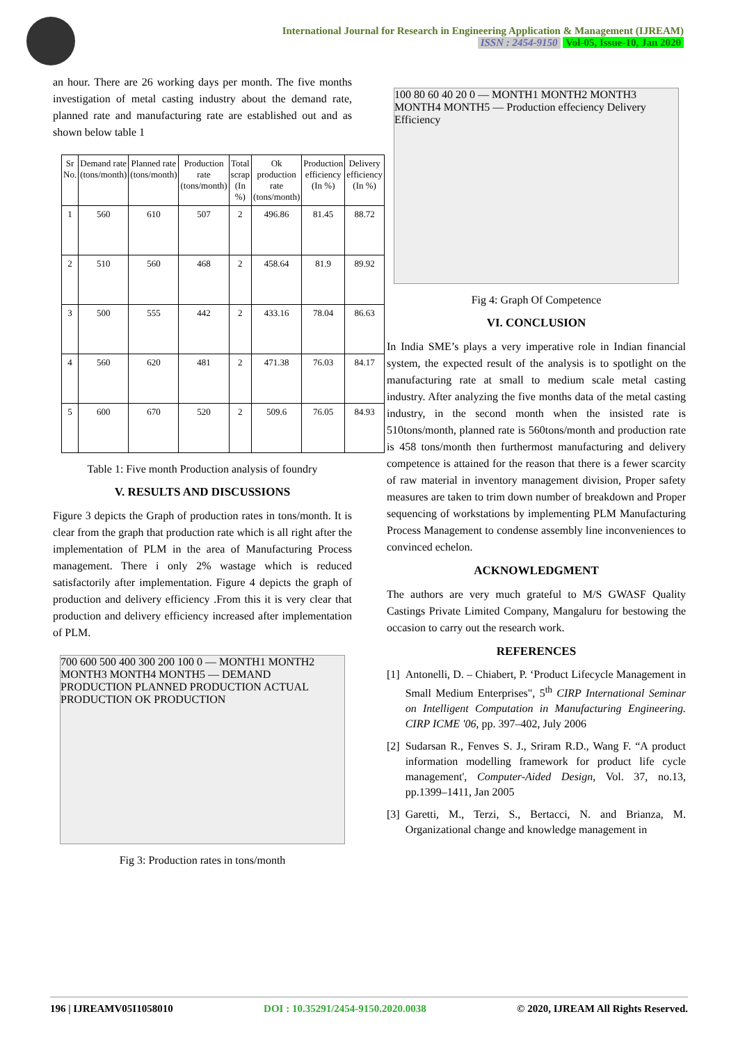International Journal for Research in Engineering Application & Management (IJREAM)
ISSN : 2454-9150 Vol-05, Issue-10, Jan 2020
an hour. There are 26 working days per month. The five months investigation of metal casting industry about the demand rate, planned rate and manufacturing rate are established out and as shown below table 1
| Sr No. | Demand rate (tons/month) | Planned rate (tons/month) | Production rate (tons/month) | Total scrap (In %) | Ok production rate (tons/month) | Production efficiency (In %) | Delivery efficiency (In %) |
| --- | --- | --- | --- | --- | --- | --- | --- |
| 1 | 560 | 610 | 507 | 2 | 496.86 | 81.45 | 88.72 |
| 2 | 510 | 560 | 468 | 2 | 458.64 | 81.9 | 89.92 |
| 3 | 500 | 555 | 442 | 2 | 433.16 | 78.04 | 86.63 |
| 4 | 560 | 620 | 481 | 2 | 471.38 | 76.03 | 84.17 |
| 5 | 600 | 670 | 520 | 2 | 509.6 | 76.05 | 84.93 |
Table 1: Five month Production analysis of foundry
V. RESULTS AND DISCUSSIONS
Figure 3 depicts the Graph of production rates in tons/month. It is clear from the graph that production rate which is all right after the implementation of PLM in the area of Manufacturing Process management. There i only 2% wastage which is reduced satisfactorily after implementation. Figure 4 depicts the graph of production and delivery efficiency .From this it is very clear that production and delivery efficiency increased after implementation of PLM.
700 600 500 400 300 200 100 0 — MONTH1 MONTH2 MONTH3 MONTH4 MONTH5 — DEMAND PRODUCTION PLANNED PRODUCTION ACTUAL PRODUCTION OK PRODUCTION
Fig 3: Production rates in tons/month
100 80 60 40 20 0 — MONTH1 MONTH2 MONTH3 MONTH4 MONTH5 — Production effeciency Delivery Efficiency
Fig 4: Graph Of Competence
VI. CONCLUSION
In India SME’s plays a very imperative role in Indian financial system, the expected result of the analysis is to spotlight on the manufacturing rate at small to medium scale metal casting industry. After analyzing the five months data of the metal casting industry, in the second month when the insisted rate is 510tons/month, planned rate is 560tons/month and production rate is 458 tons/month then furthermost manufacturing and delivery competence is attained for the reason that there is a fewer scarcity of raw material in inventory management division, Proper safety measures are taken to trim down number of breakdown and Proper sequencing of workstations by implementing PLM Manufacturing Process Management to condense assembly line inconveniences to convinced echelon.
ACKNOWLEDGMENT
The authors are very much grateful to M/S GWASF Quality Castings Private Limited Company, Mangaluru for bestowing the occasion to carry out the research work.
REFERENCES
[1] Antonelli, D. – Chiabert, P. ‘Product Lifecycle Management in Small Medium Enterprises", 5<sup>th</sup> CIRP International Seminar on Intelligent Computation in Manufacturing Engineering. CIRP ICME '06, pp. 397–402, July 2006
[2] Sudarsan R., Fenves S. J., Sriram R.D., Wang F. “A product information modelling framework for product life cycle management', Computer-Aided Design, Vol. 37, no.13, pp.1399–1411, Jan 2005
[3] Garetti, M., Terzi, S., Bertacci, N. and Brianza, M. Organizational change and knowledge management in
196 | IJREAMV05I1058010 DOI : 10.35291/2454-9150.2020.0038 © 2020, IJREAM All Rights Reserved.